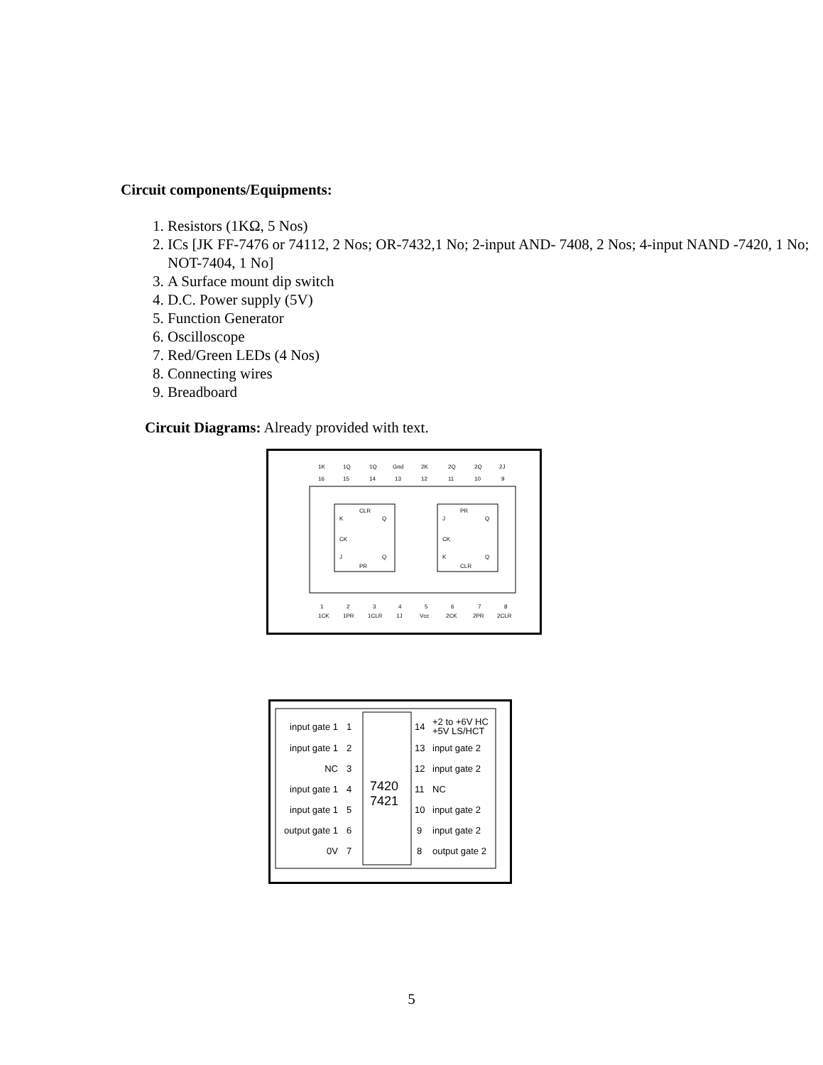Circuit components/Equipments:
1. Resistors (1KΩ, 5 Nos)
2. ICs [JK FF-7476 or 74112, 2 Nos; OR-7432,1 No; 2-input AND- 7408, 2 Nos; 4-input NAND -7420, 1 No; NOT-7404, 1 No]
3. A Surface mount dip switch
4. D.C. Power supply (5V)
5. Function Generator
6. Oscilloscope
7. Red/Green LEDs (4 Nos)
8. Connecting wires
9. Breadboard
Circuit Diagrams: Already provided with text.
1K
1Q
1Q
Gnd
2K
2Q
2Q
2J
16
15
14
13
12
11
10
9
K
CK
J
CLR
PR
Q
Q
J
CK
K
PR
CLR
Q
Q
1
2
3
4
5
6
7
8
1CK
1PR
1CLR
1J
Vcc
2CK
2PR
2CLR
7420
7421
input gate 1
input gate 1
NC
input gate 1
input gate 1
output gate 1
0V
1
2
3
4
5
6
7
14
13
12
11
10
9
8
+2 to +6V HC
+5V LS/HCT
input gate 2
input gate 2
NC
input gate 2
input gate 2
output gate 2
5